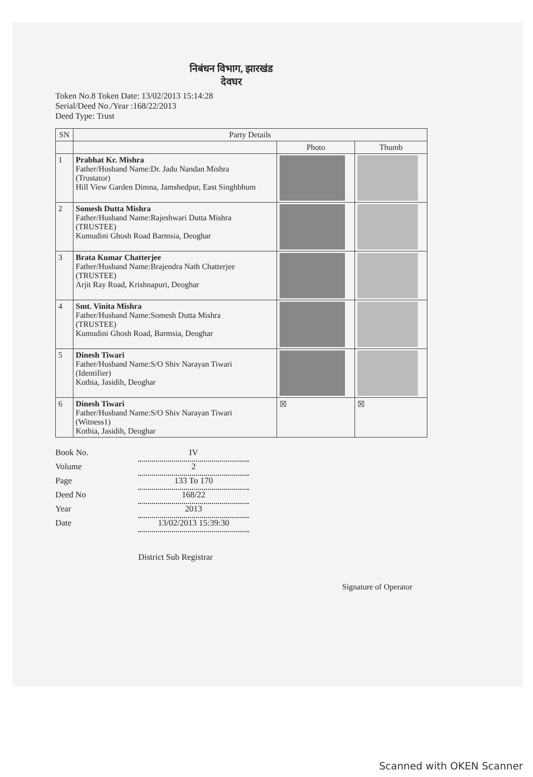निबंधन विभाग, झारखंड
देवघर
Token No.8 Token Date: 13/02/2013 15:14:28
Serial/Deed No./Year :168/22/2013
Deed Type: Trust
| SN | Party Details | | |
| --- | --- | --- | --- |
| | | Photo | Thumb |
| 1 | Prabhat Kr. Mishra Father/Husband Name:Dr. Jadu Nandan Mishra (Trustator) Hill View Garden Dimna, Jamshedpur, East Singhbhum | | |
| 2 | Somesh Dutta Mishra Father/Husband Name:Rajeshwari Dutta Mishra (TRUSTEE) Kumudini Ghosh Road Barmsia, Deoghar | | |
| 3 | Brata Kumar Chatterjee Father/Husband Name:Brajendra Nath Chatterjee (TRUSTEE) Arjit Ray Road, Krishnapuri, Deoghar | | |
| 4 | Smt. Vinita Mishra Father/Husband Name:Somesh Dutta Mishra (TRUSTEE) Kumudini Ghosh Road, Barmsia, Deoghar | | |
| 5 | Dinesh Tiwari Father/Husband Name:S/O Shiv Narayan Tiwari (Identifier) Kothia, Jasidih, Deoghar | | |
| 6 | Dinesh Tiwari Father/Husband Name:S/O Shiv Narayan Tiwari (Witness1) Kothia, Jasidih, Deoghar | ☒ | ☒ |
Book No. IV
Volume 2
Page 133 To 170
Deed No 168/22
Year 2013
Date 13/02/2013 15:39:30
District Sub Registrar
Signature of Operator
Scanned with OKEN Scanner